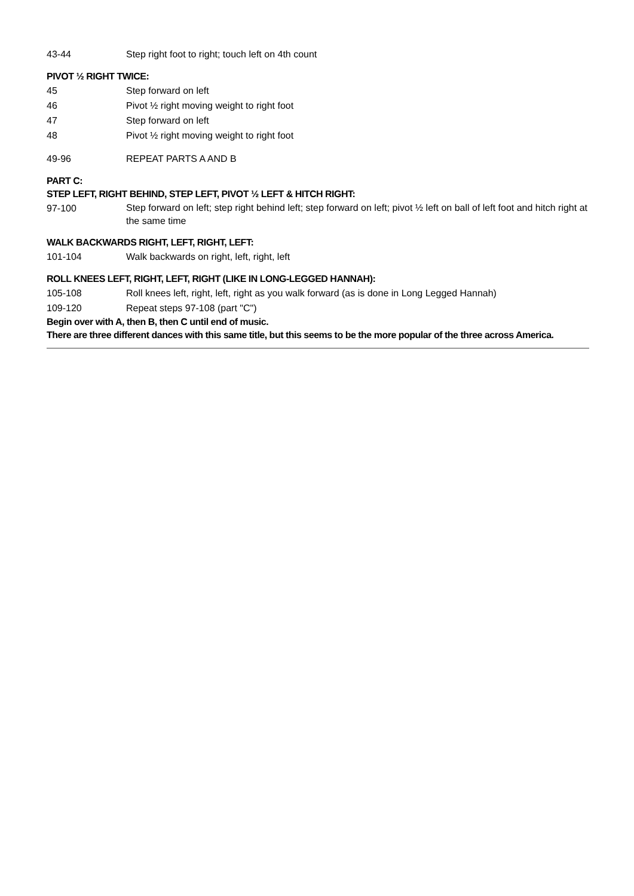43-44 Step right foot to right; touch left on 4th count
PIVOT ½ RIGHT TWICE:
45 Step forward on left
46 Pivot ½ right moving weight to right foot
47 Step forward on left
48 Pivot ½ right moving weight to right foot
49-96 REPEAT PARTS A AND B
PART C:
STEP LEFT, RIGHT BEHIND, STEP LEFT, PIVOT ½ LEFT & HITCH RIGHT:
97-100
Step forward on left; step right behind left; step forward on left; pivot ½ left on ball of left foot and hitch right at the same time
WALK BACKWARDS RIGHT, LEFT, RIGHT, LEFT:
101-104 Walk backwards on right, left, right, left
ROLL KNEES LEFT, RIGHT, LEFT, RIGHT (LIKE IN LONG-LEGGED HANNAH):
105-108 Roll knees left, right, left, right as you walk forward (as is done in Long Legged Hannah)
109-120 Repeat steps 97-108 (part "C")
Begin over with A, then B, then C until end of music.
There are three different dances with this same title, but this seems to be the more popular of the three across America.